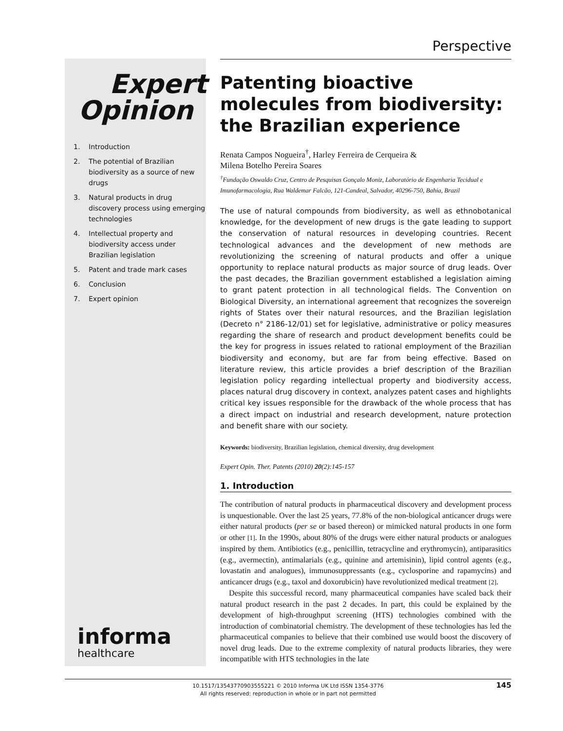Perspective
Expert
Opinion
1. Introduction
2. The potential of Brazilian biodiversity as a source of new drugs
3. Natural products in drug discovery process using emerging technologies
4. Intellectual property and biodiversity access under Brazilian legislation
5. Patent and trade mark cases
6. Conclusion
7. Expert opinion
informa
healthcare
Patenting bioactive molecules from biodiversity: the Brazilian experience
Renata Campos Nogueira<sup>†</sup>, Harley Ferreira de Cerqueira &
Milena Botelho Pereira Soares
<sup>†</sup> Fundação Oswaldo Cruz, Centro de Pesquisas Gonçalo Moniz, Laboratório de Engenharia Tecidual e Imunofarmacologia, Rua Waldemar Falcão, 121-Candeal, Salvador, 40296-750, Bahia, Brazil
The use of natural compounds from biodiversity, as well as ethnobotanical knowledge, for the development of new drugs is the gate leading to support the conservation of natural resources in developing countries. Recent technological advances and the development of new methods are revolutionizing the screening of natural products and offer a unique opportunity to replace natural products as major source of drug leads. Over the past decades, the Brazilian government established a legislation aiming to grant patent protection in all technological fields. The Convention on Biological Diversity, an international agreement that recognizes the sovereign rights of States over their natural resources, and the Brazilian legislation (Decreto n° 2186-12/01) set for legislative, administrative or policy measures regarding the share of research and product development benefits could be the key for progress in issues related to rational employment of the Brazilian biodiversity and economy, but are far from being effective. Based on literature review, this article provides a brief description of the Brazilian legislation policy regarding intellectual property and biodiversity access, places natural drug discovery in context, analyzes patent cases and highlights critical key issues responsible for the drawback of the whole process that has a direct impact on industrial and research development, nature protection and benefit share with our society.
Keywords: biodiversity, Brazilian legislation, chemical diversity, drug development
Expert Opin. Ther. Patents (2010) 20(2):145-157
1. Introduction
The contribution of natural products in pharmaceutical discovery and development process is unquestionable. Over the last 25 years, 77.8% of the non-biological anticancer drugs were either natural products (per se or based thereon) or mimicked natural products in one form or other [1]. In the 1990s, about 80% of the drugs were either natural products or analogues inspired by them. Antibiotics (e.g., penicillin, tetracycline and erythromycin), antiparasitics (e.g., avermectin), antimalarials (e.g., quinine and artemisinin), lipid control agents (e.g., lovastatin and analogues), immunosuppressants (e.g., cyclosporine and rapamycins) and anticancer drugs (e.g., taxol and doxorubicin) have revolutionized medical treatment [2].
Despite this successful record, many pharmaceutical companies have scaled back their natural product research in the past 2 decades. In part, this could be explained by the development of high-throughput screening (HTS) technologies combined with the introduction of combinatorial chemistry. The development of these technologies has led the pharmaceutical companies to believe that their combined use would boost the discovery of novel drug leads. Due to the extreme complexity of natural products libraries, they were incompatible with HTS technologies in the late
10.1517/13543770903555221 © 2010 Informa UK Ltd ISSN 1354-3776
All rights reserved: reproduction in whole or in part not permitted
145